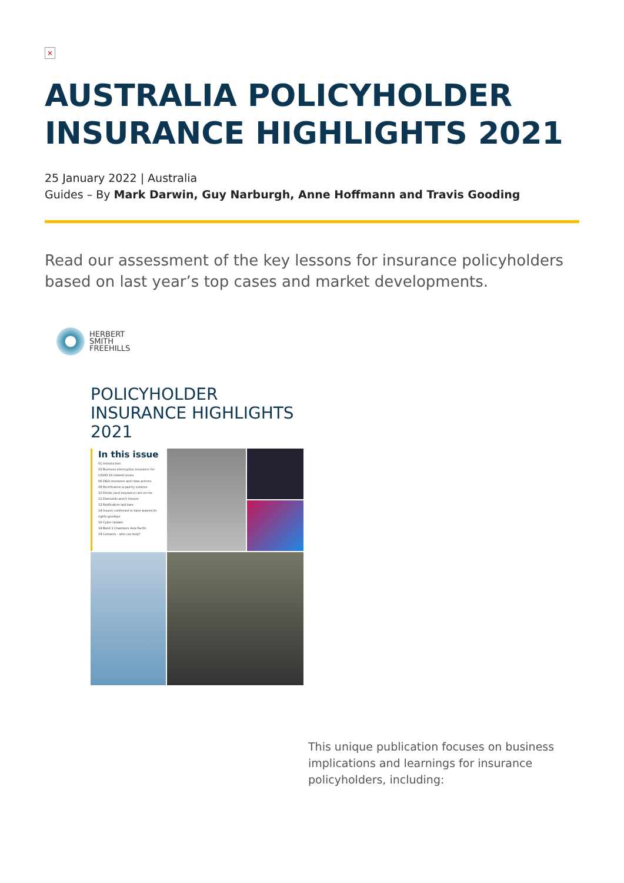×
AUSTRALIA POLICYHOLDER INSURANCE HIGHLIGHTS 2021
25 January 2022 | Australia
Guides – By Mark Darwin, Guy Narburgh, Anne Hoffmann and Travis Gooding
Read our assessment of the key lessons for insurance policyholders based on last year’s top cases and market developments.
HERBERT
SMITH
FREEHILLS
POLICYHOLDER INSURANCE HIGHLIGHTS 2021
In this issue
01 Introduction
02 Business interruption insurance for COVID-19 related losses
06 D&O insurance and class actions
08 Rectification a patchy solution
10 Drinks (and insurance) are on me
11 Diamonds aren't forever
12 Notification laid bare
14 Insurer confirmed to have waived its rights goodbye
16 Cyber Update
18 Band 1 Chambers Asia Pacific
19 Contacts – who can help?
This unique publication focuses on business implications and learnings for insurance policyholders, including: